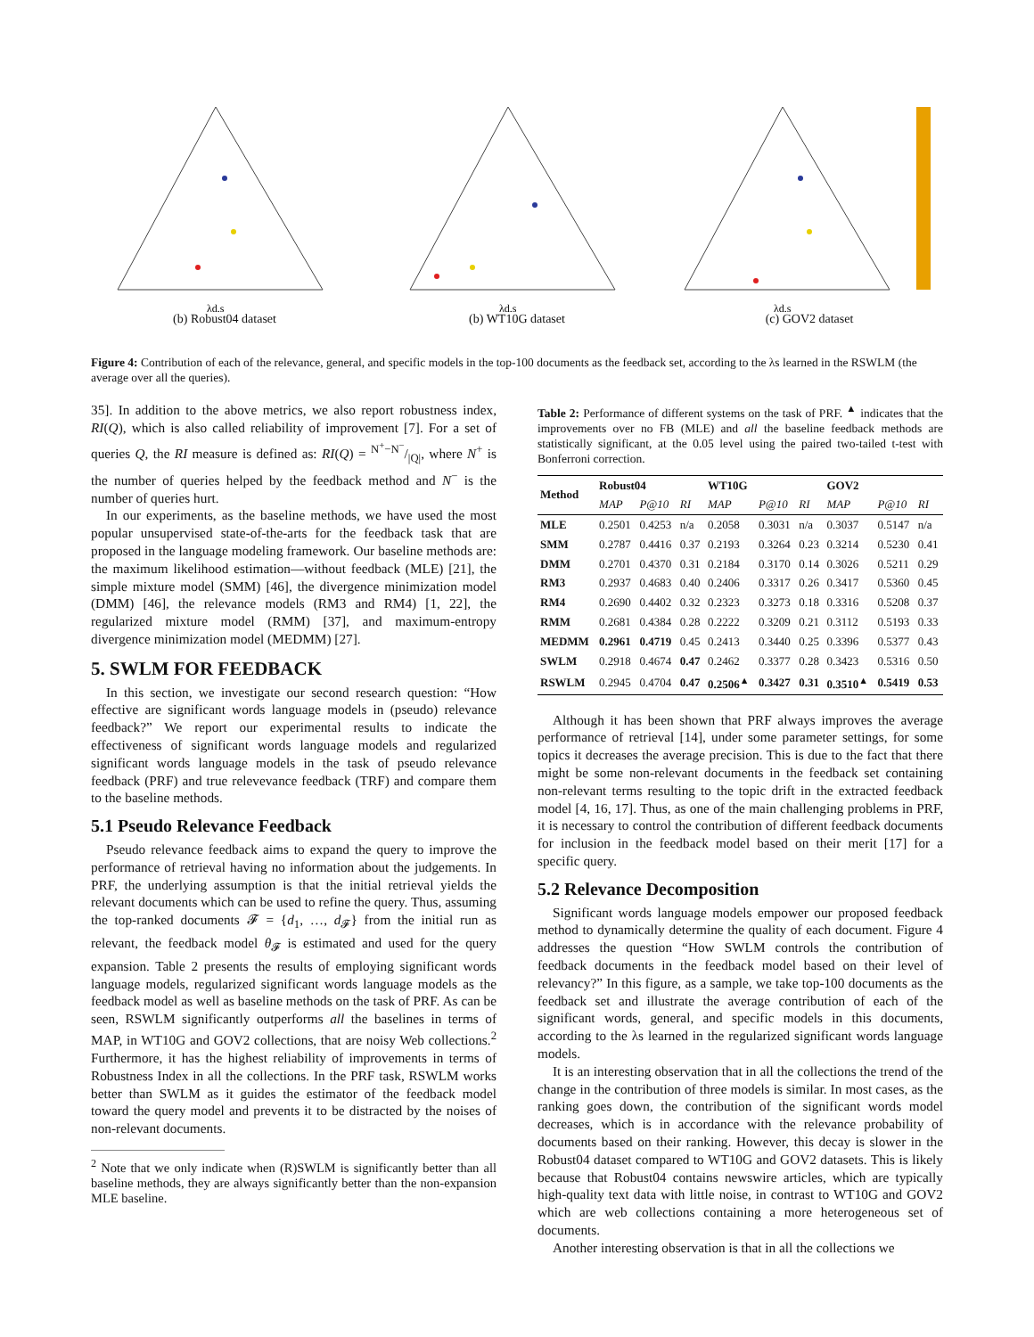λd,s
(b) Robust04 dataset
λd,s
(b) WT10G dataset
λd,s
(c) GOV2 dataset
Figure 4: Contribution of each of the relevance, general, and specific models in the top-100 documents as the feedback set, according to the λs learned in the RSWLM (the average over all the queries).
35]. In addition to the above metrics, we also report robustness index, RI(Q), which is also called reliability of improvement [7]. For a set of queries Q, the RI measure is defined as: RI(Q) = N<sup>+</sup>−N<sup>−</sup>/|Q|, where N<sup>+</sup> is the number of queries helped by the feedback method and N<sup>−</sup> is the number of queries hurt.
In our experiments, as the baseline methods, we have used the most popular unsupervised state-of-the-arts for the feedback task that are proposed in the language modeling framework. Our baseline methods are: the maximum likelihood estimation—without feedback (MLE) [21], the simple mixture model (SMM) [46], the divergence minimization model (DMM) [46], the relevance models (RM3 and RM4) [1, 22], the regularized mixture model (RMM) [37], and maximum-entropy divergence minimization model (MEDMM) [27].
5. SWLM FOR FEEDBACK
In this section, we investigate our second research question: “How effective are significant words language models in (pseudo) relevance feedback?” We report our experimental results to indicate the effectiveness of significant words language models and regularized significant words language models in the task of pseudo relevance feedback (PRF) and true relevevance feedback (TRF) and compare them to the baseline methods.
5.1 Pseudo Relevance Feedback
Pseudo relevance feedback aims to expand the query to improve the performance of retrieval having no information about the judgements. In PRF, the underlying assumption is that the initial retrieval yields the relevant documents which can be used to refine the query. Thus, assuming the top-ranked documents 𝓕 = {d<sub>1</sub>, …, d<sub>𝓕</sub>} from the initial run as relevant, the feedback model θ<sub>𝓕</sub> is estimated and used for the query expansion. Table 2 presents the results of employing significant words language models, regularized significant words language models as the feedback model as well as baseline methods on the task of PRF. As can be seen, RSWLM significantly outperforms all the baselines in terms of MAP, in WT10G and GOV2 collections, that are noisy Web collections.<sup>2</sup> Furthermore, it has the highest reliability of improvements in terms of Robustness Index in all the collections. In the PRF task, RSWLM works better than SWLM as it guides the estimator of the feedback model toward the query model and prevents it to be distracted by the noises of non-relevant documents.
<sup>2</sup> Note that we only indicate when (R)SWLM is significantly better than all baseline methods, they are always significantly better than the non-expansion MLE baseline.
Table 2: Performance of different systems on the task of PRF. <sup>▲</sup> indicates that the improvements over no FB (MLE) and all the baseline feedback methods are statistically significant, at the 0.05 level using the paired two-tailed t-test with Bonferroni correction.
| Method | Robust04 | | | WT10G | | | GOV2 | | |
| --- | --- | --- | --- | --- | --- | --- | --- | --- | --- |
| | MAP | P@10 | RI | MAP | P@10 | RI | MAP | P@10 | RI |
| MLE | 0.2501 | 0.4253 | n/a | 0.2058 | 0.3031 | n/a | 0.3037 | 0.5147 | n/a |
| SMM | 0.2787 | 0.4416 | 0.37 | 0.2193 | 0.3264 | 0.23 | 0.3214 | 0.5230 | 0.41 |
| DMM | 0.2701 | 0.4370 | 0.31 | 0.2184 | 0.3170 | 0.14 | 0.3026 | 0.5211 | 0.29 |
| RM3 | 0.2937 | 0.4683 | 0.40 | 0.2406 | 0.3317 | 0.26 | 0.3417 | 0.5360 | 0.45 |
| RM4 | 0.2690 | 0.4402 | 0.32 | 0.2323 | 0.3273 | 0.18 | 0.3316 | 0.5208 | 0.37 |
| RMM | 0.2681 | 0.4384 | 0.28 | 0.2222 | 0.3209 | 0.21 | 0.3112 | 0.5193 | 0.33 |
| MEDMM | 0.2961 | 0.4719 | 0.45 | 0.2413 | 0.3440 | 0.25 | 0.3396 | 0.5377 | 0.43 |
| SWLM | 0.2918 | 0.4674 | 0.47 | 0.2462 | 0.3377 | 0.28 | 0.3423 | 0.5316 | 0.50 |
| RSWLM | 0.2945 | 0.4704 | 0.47 | 0.2506<sup>▲</sup> | 0.3427 | 0.31 | 0.3510<sup>▲</sup> | 0.5419 | 0.53 |
Although it has been shown that PRF always improves the average performance of retrieval [14], under some parameter settings, for some topics it decreases the average precision. This is due to the fact that there might be some non-relevant documents in the feedback set containing non-relevant terms resulting to the topic drift in the extracted feedback model [4, 16, 17]. Thus, as one of the main challenging problems in PRF, it is necessary to control the contribution of different feedback documents for inclusion in the feedback model based on their merit [17] for a specific query.
5.2 Relevance Decomposition
Significant words language models empower our proposed feedback method to dynamically determine the quality of each document. Figure 4 addresses the question “How SWLM controls the contribution of feedback documents in the feedback model based on their level of relevancy?” In this figure, as a sample, we take top-100 documents as the feedback set and illustrate the average contribution of each of the significant words, general, and specific models in this documents, according to the λs learned in the regularized significant words language models.
It is an interesting observation that in all the collections the trend of the change in the contribution of three models is similar. In most cases, as the ranking goes down, the contribution of the significant words model decreases, which is in accordance with the relevance probability of documents based on their ranking. However, this decay is slower in the Robust04 dataset compared to WT10G and GOV2 datasets. This is likely because that Robust04 contains newswire articles, which are typically high-quality text data with little noise, in contrast to WT10G and GOV2 which are web collections containing a more heterogeneous set of documents.
Another interesting observation is that in all the collections we